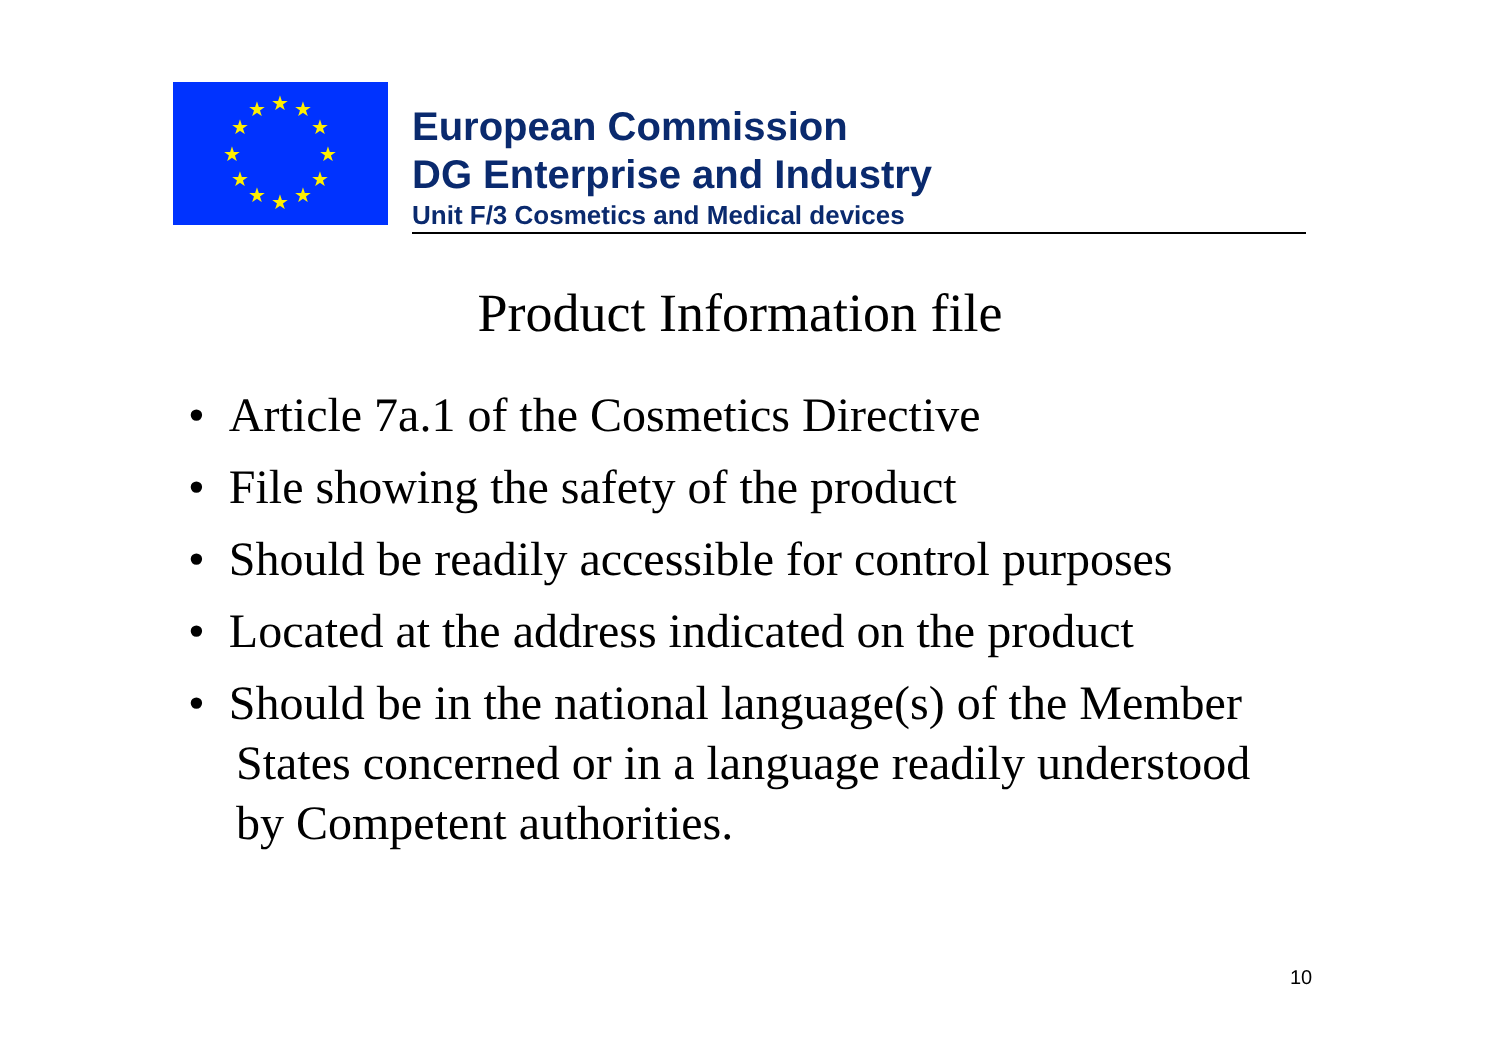★
★
★
★
★
★
★
★
★
★
★
★
European Commission
DG Enterprise and Industry
Unit F/3 Cosmetics and Medical devices
Product Information file
• Article 7a.1 of the Cosmetics Directive
• File showing the safety of the product
• Should be readily accessible for control purposes
• Located at the address indicated on the product
• Should be in the national language(s) of the Member States concerned or in a language readily understood by Competent authorities.
10